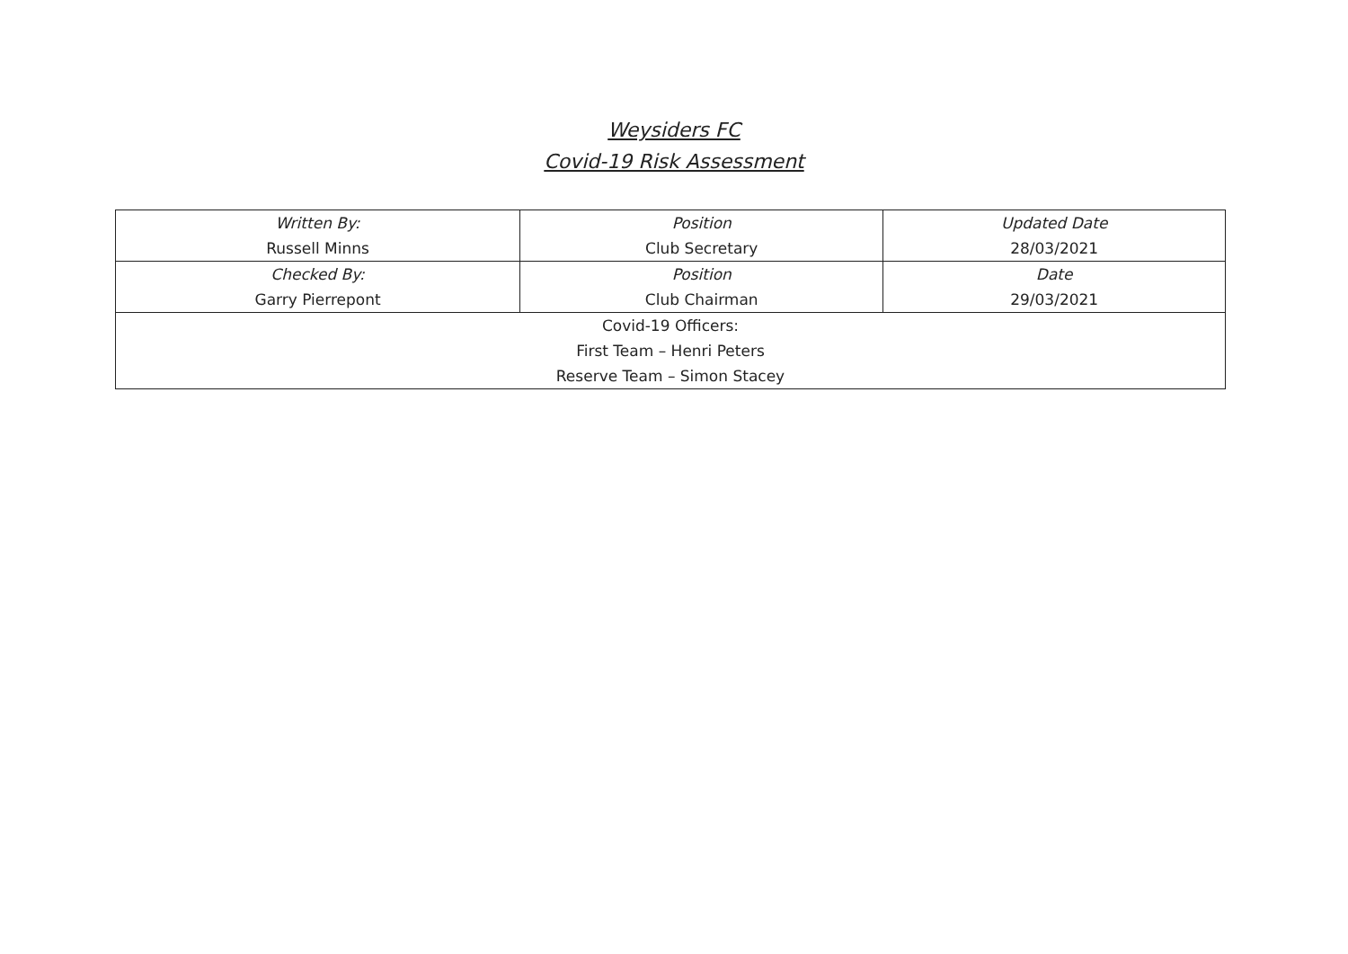Weysiders FC
Covid-19 Risk Assessment
| Written By: | Position | Updated Date |
| Russell Minns | Club Secretary | 28/03/2021 |
| Checked By: | Position | Date |
| Garry Pierrepont | Club Chairman | 29/03/2021 |
| Covid-19 Officers: | | |
| First Team – Henri Peters | | |
| Reserve Team – Simon Stacey | | |